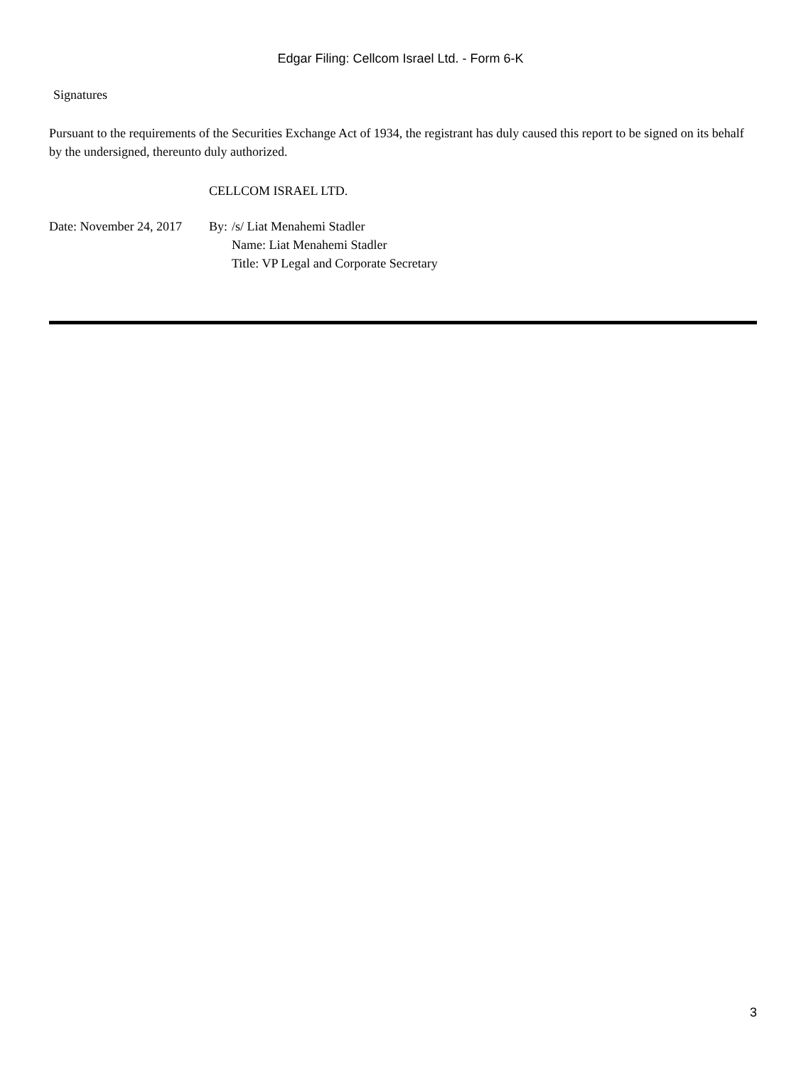Edgar Filing: Cellcom Israel Ltd. - Form 6-K
Signatures
Pursuant to the requirements of the Securities Exchange Act of 1934, the registrant has duly caused this report to be signed on its behalf by the undersigned, thereunto duly authorized.
CELLCOM ISRAEL LTD.
Date: November 24, 2017
By:
/s/ Liat Menahemi Stadler
Name: Liat Menahemi Stadler
Title: VP Legal and Corporate Secretary
3